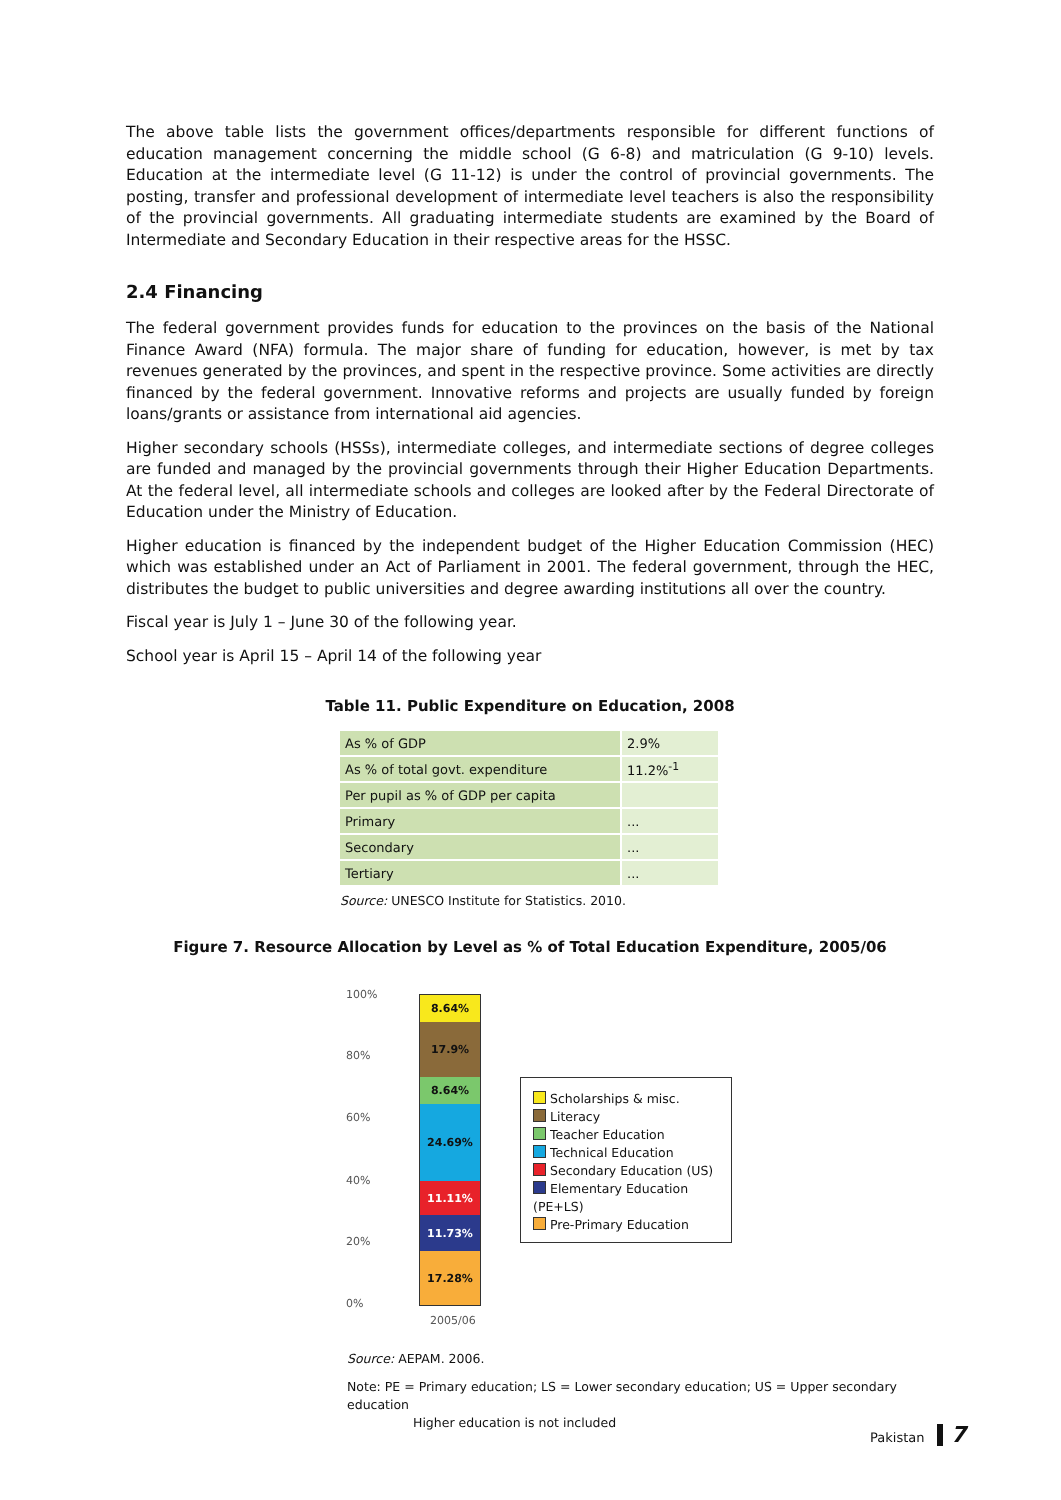The above table lists the government offices/departments responsible for different functions of education management concerning the middle school (G 6-8) and matriculation (G 9-10) levels. Education at the intermediate level (G 11-12) is under the control of provincial governments. The posting, transfer and professional development of intermediate level teachers is also the responsibility of the provincial governments. All graduating intermediate students are examined by the Board of Intermediate and Secondary Education in their respective areas for the HSSC.
2.4 Financing
The federal government provides funds for education to the provinces on the basis of the National Finance Award (NFA) formula. The major share of funding for education, however, is met by tax revenues generated by the provinces, and spent in the respective province. Some activities are directly financed by the federal government. Innovative reforms and projects are usually funded by foreign loans/grants or assistance from international aid agencies.
Higher secondary schools (HSSs), intermediate colleges, and intermediate sections of degree colleges are funded and managed by the provincial governments through their Higher Education Departments. At the federal level, all intermediate schools and colleges are looked after by the Federal Directorate of Education under the Ministry of Education.
Higher education is financed by the independent budget of the Higher Education Commission (HEC) which was established under an Act of Parliament in 2001. The federal government, through the HEC, distributes the budget to public universities and degree awarding institutions all over the country.
Fiscal year is July 1 – June 30 of the following year.
School year is April 15 – April 14 of the following year
Table 11. Public Expenditure on Education, 2008
| As % of GDP | 2.9% |
| As % of total govt. expenditure | 11.2%<sup>-1</sup> |
| Per pupil as % of GDP per capita | |
| Primary | ... |
| Secondary | ... |
| Tertiary | ... |
Source: UNESCO Institute for Statistics. 2010.
Figure 7. Resource Allocation by Level as % of Total Education Expenditure, 2005/06
100%
80%
60%
40%
20%
0%
8.64%
17.9%
8.64%
24.69%
11.11%
11.73%
17.28%
Scholarships & misc.
Literacy
Teacher Education
Technical Education
Secondary Education (US)
Elementary Education (PE+LS)
Pre-Primary Education
2005/06
Source: AEPAM. 2006.
Note: PE = Primary education; LS = Lower secondary education; US = Upper secondary education
Higher education is not included
Pakistan 7